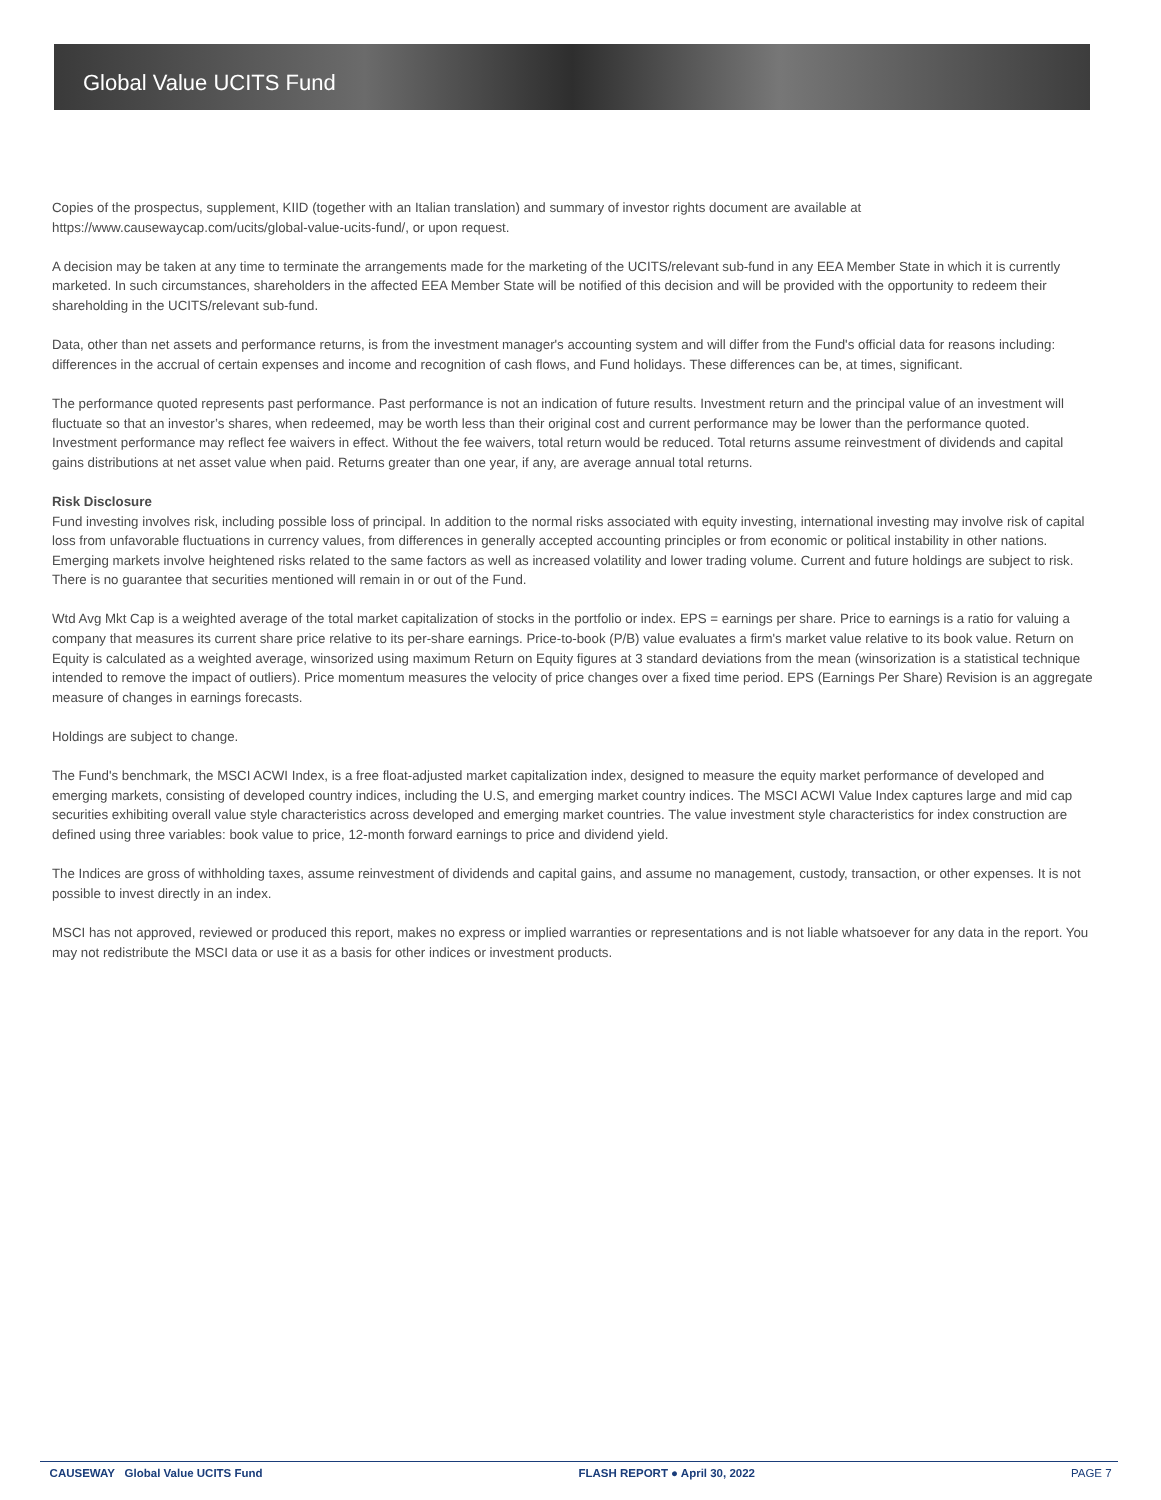Global Value UCITS Fund
Copies of the prospectus, supplement, KIID (together with an Italian translation) and summary of investor rights document are available at https://www.causewaycap.com/ucits/global-value-ucits-fund/, or upon request.
A decision may be taken at any time to terminate the arrangements made for the marketing of the UCITS/relevant sub-fund in any EEA Member State in which it is currently marketed. In such circumstances, shareholders in the affected EEA Member State will be notified of this decision and will be provided with the opportunity to redeem their shareholding in the UCITS/relevant sub-fund.
Data, other than net assets and performance returns, is from the investment manager's accounting system and will differ from the Fund's official data for reasons including: differences in the accrual of certain expenses and income and recognition of cash flows, and Fund holidays. These differences can be, at times, significant.
The performance quoted represents past performance. Past performance is not an indication of future results. Investment return and the principal value of an investment will fluctuate so that an investor’s shares, when redeemed, may be worth less than their original cost and current performance may be lower than the performance quoted. Investment performance may reflect fee waivers in effect. Without the fee waivers, total return would be reduced. Total returns assume reinvestment of dividends and capital gains distributions at net asset value when paid. Returns greater than one year, if any, are average annual total returns.
Risk Disclosure
Fund investing involves risk, including possible loss of principal. In addition to the normal risks associated with equity investing, international investing may involve risk of capital loss from unfavorable fluctuations in currency values, from differences in generally accepted accounting principles or from economic or political instability in other nations. Emerging markets involve heightened risks related to the same factors as well as increased volatility and lower trading volume. Current and future holdings are subject to risk. There is no guarantee that securities mentioned will remain in or out of the Fund.
Wtd Avg Mkt Cap is a weighted average of the total market capitalization of stocks in the portfolio or index. EPS = earnings per share. Price to earnings is a ratio for valuing a company that measures its current share price relative to its per-share earnings. Price-to-book (P/B) value evaluates a firm's market value relative to its book value. Return on Equity is calculated as a weighted average, winsorized using maximum Return on Equity figures at 3 standard deviations from the mean (winsorization is a statistical technique intended to remove the impact of outliers). Price momentum measures the velocity of price changes over a fixed time period. EPS (Earnings Per Share) Revision is an aggregate measure of changes in earnings forecasts.
Holdings are subject to change.
The Fund's benchmark, the MSCI ACWI Index, is a free float-adjusted market capitalization index, designed to measure the equity market performance of developed and emerging markets, consisting of developed country indices, including the U.S, and emerging market country indices. The MSCI ACWI Value Index captures large and mid cap securities exhibiting overall value style characteristics across developed and emerging market countries. The value investment style characteristics for index construction are defined using three variables: book value to price, 12-month forward earnings to price and dividend yield.
The Indices are gross of withholding taxes, assume reinvestment of dividends and capital gains, and assume no management, custody, transaction, or other expenses. It is not possible to invest directly in an index.
MSCI has not approved, reviewed or produced this report, makes no express or implied warranties or representations and is not liable whatsoever for any data in the report. You may not redistribute the MSCI data or use it as a basis for other indices or investment products.
CAUSEWAY Global Value UCITS Fund FLASH REPORT ● April 30, 2022 PAGE 7